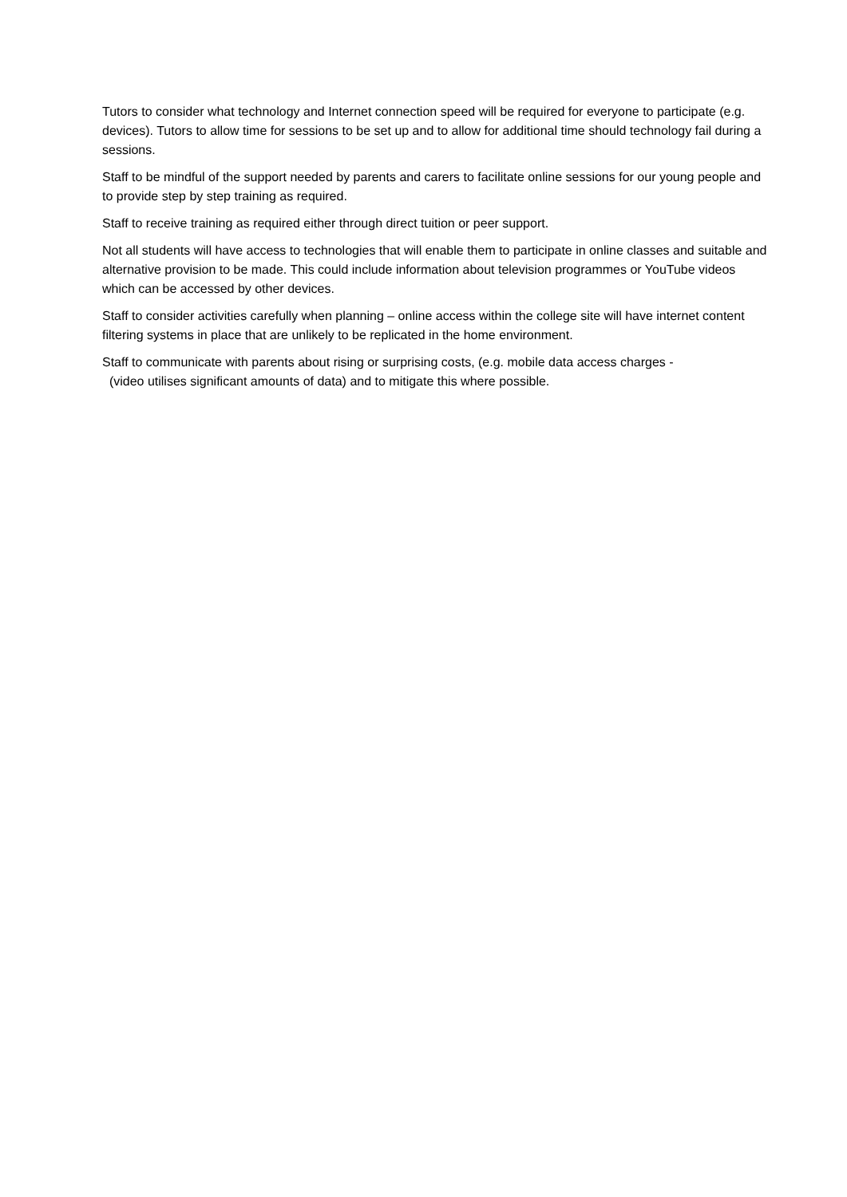Tutors to consider what technology and Internet connection speed will be required for everyone to participate (e.g. devices). Tutors to allow time for sessions to be set up and to allow for additional time should technology fail during a sessions.
Staff to be mindful of the support needed by parents and carers to facilitate online sessions for our young people and to provide step by step training as required.
Staff to receive training as required either through direct tuition or peer support.
Not all students will have access to technologies that will enable them to participate in online classes and suitable and alternative provision to be made. This could include information about television programmes or YouTube videos which can be accessed by other devices.
Staff to consider activities carefully when planning – online access within the college site will have internet content filtering systems in place that are unlikely to be replicated in the home environment.
Staff to communicate with parents about rising or surprising costs, (e.g. mobile data access charges -
(video utilises significant amounts of data) and to mitigate this where possible.